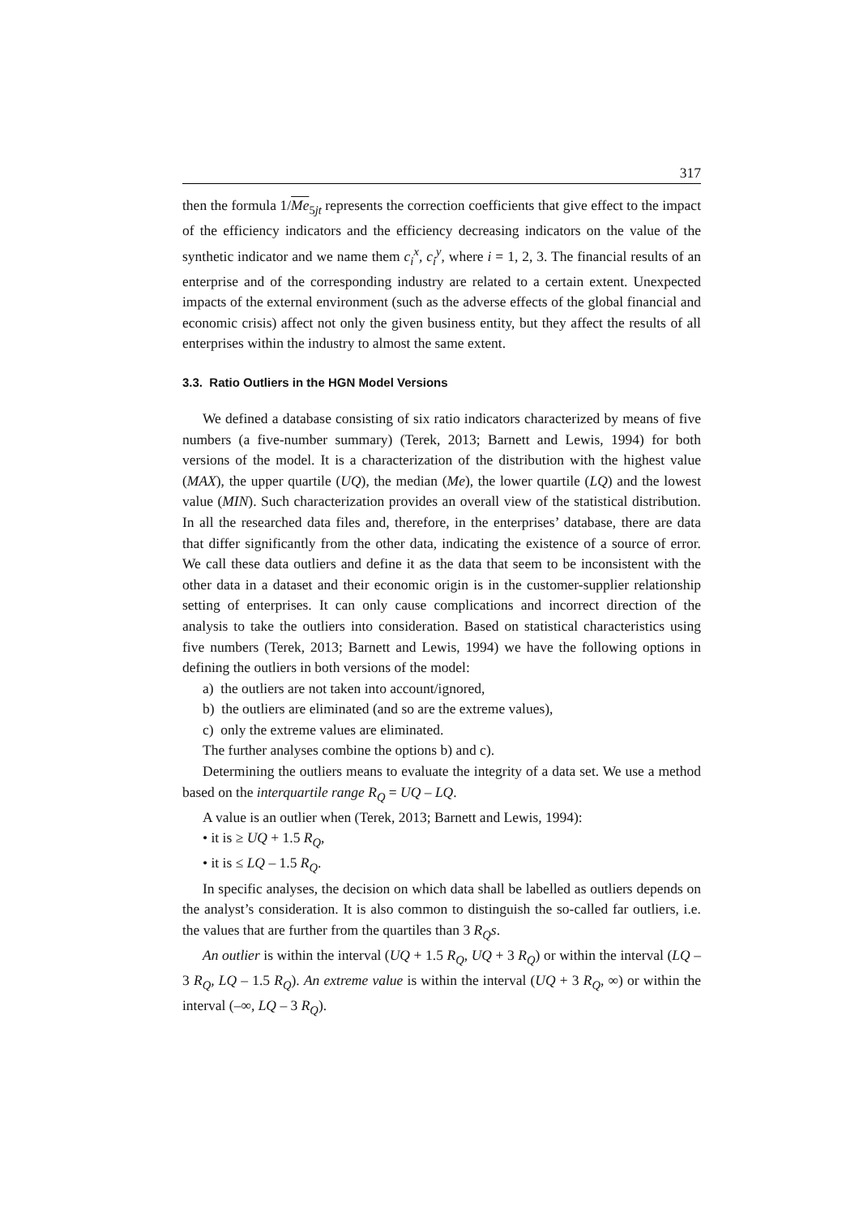317
then the formula 1/Me<sub>5jt</sub> represents the correction coefficients that give effect to the impact of the efficiency indicators and the efficiency decreasing indicators on the value of the synthetic indicator and we name them c<sub>i</sub><sup>x</sup>, c<sub>i</sub><sup>y</sup>, where i = 1, 2, 3. The financial results of an enterprise and of the corresponding industry are related to a certain extent. Unexpected impacts of the external environment (such as the adverse effects of the global financial and economic crisis) affect not only the given business entity, but they affect the results of all enterprises within the industry to almost the same extent.
3.3. Ratio Outliers in the HGN Model Versions
We defined a database consisting of six ratio indicators characterized by means of five numbers (a five-number summary) (Terek, 2013; Barnett and Lewis, 1994) for both versions of the model. It is a characterization of the distribution with the highest value (MAX), the upper quartile (UQ), the median (Me), the lower quartile (LQ) and the lowest value (MIN). Such characterization provides an overall view of the statistical distribution. In all the researched data files and, therefore, in the enterprises’ database, there are data that differ significantly from the other data, indicating the existence of a source of error. We call these data outliers and define it as the data that seem to be inconsistent with the other data in a dataset and their economic origin is in the customer-supplier relationship setting of enterprises. It can only cause complications and incorrect direction of the analysis to take the outliers into consideration. Based on statistical characteristics using five numbers (Terek, 2013; Barnett and Lewis, 1994) we have the following options in defining the outliers in both versions of the model:
a) the outliers are not taken into account/ignored,
b) the outliers are eliminated (and so are the extreme values),
c) only the extreme values are eliminated.
The further analyses combine the options b) and c).
Determining the outliers means to evaluate the integrity of a data set. We use a method based on the interquartile range R<sub>Q</sub> = UQ – LQ.
A value is an outlier when (Terek, 2013; Barnett and Lewis, 1994):
• it is ≥ UQ + 1.5 R<sub>Q</sub>,
• it is ≤ LQ – 1.5 R<sub>Q</sub>.
In specific analyses, the decision on which data shall be labelled as outliers depends on the analyst’s consideration. It is also common to distinguish the so-called far outliers, i.e. the values that are further from the quartiles than 3 R<sub>Q</sub>s.
An outlier is within the interval (UQ + 1.5 R<sub>Q</sub>, UQ + 3 R<sub>Q</sub>) or within the interval (LQ – 3 R<sub>Q</sub>, LQ – 1.5 R<sub>Q</sub>). An extreme value is within the interval (UQ + 3 R<sub>Q</sub>, ∞) or within the interval (–∞, LQ – 3 R<sub>Q</sub>).